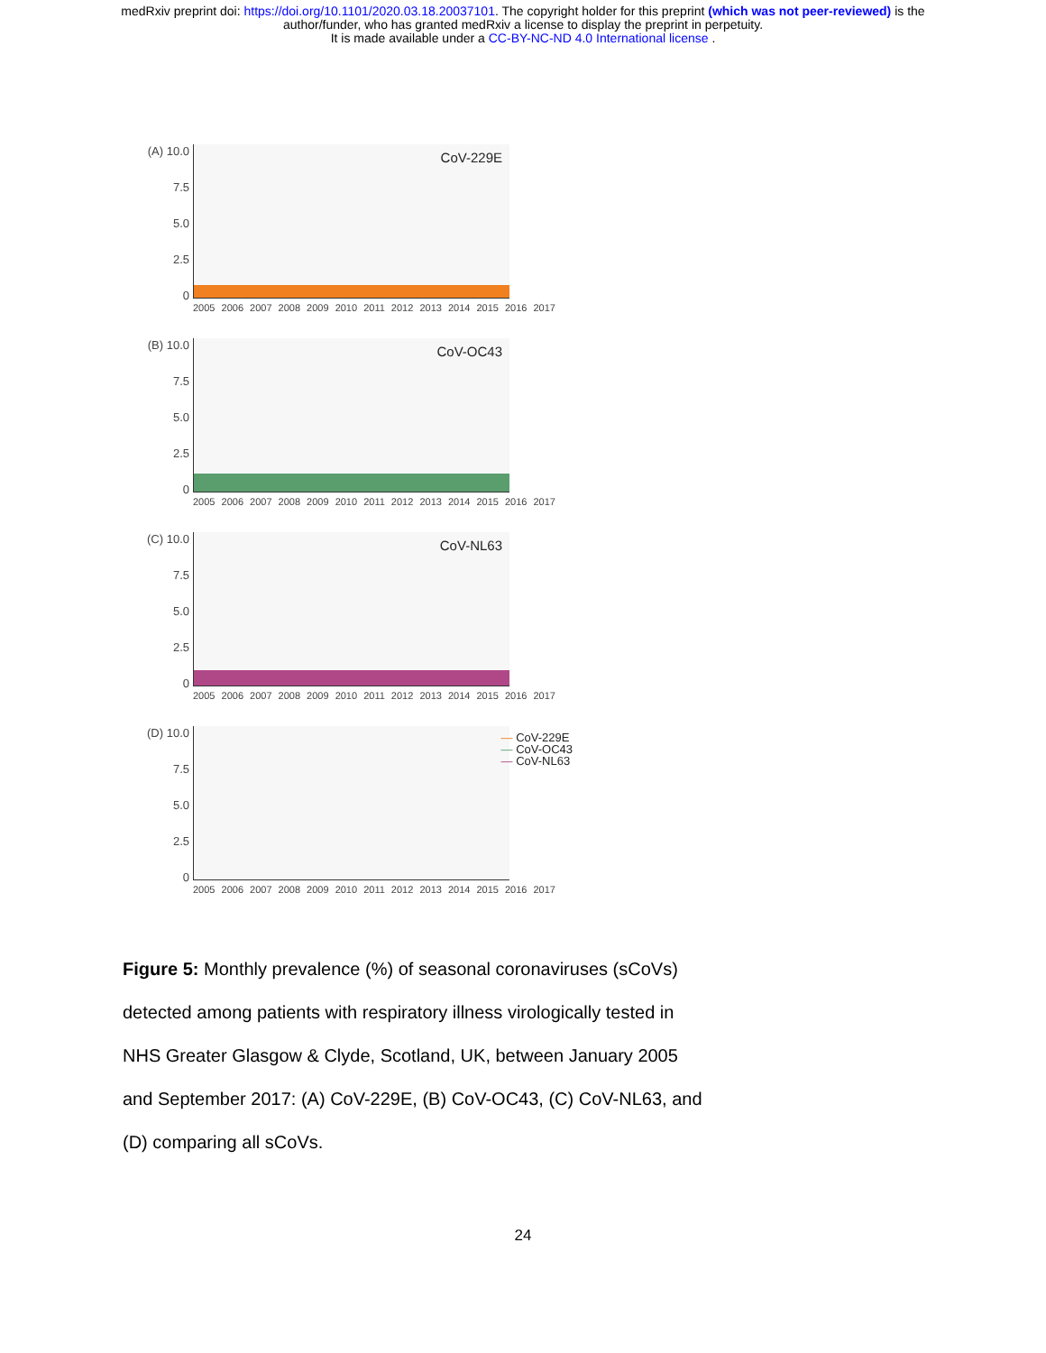medRxiv preprint doi: https://doi.org/10.1101/2020.03.18.20037101. The copyright holder for this preprint (which was not peer-reviewed) is the
author/funder, who has granted medRxiv a license to display the preprint in perpetuity.
It is made available under a CC-BY-NC-ND 4.0 International license .
(A) 10.0
7.5
5.0
2.5
0
CoV-229E
2005 2006 2007 2008 2009 2010 2011 2012 2013 2014 2015 2016 2017
(B) 10.0
7.5
5.0
2.5
0
CoV-OC43
2005 2006 2007 2008 2009 2010 2011 2012 2013 2014 2015 2016 2017
(C) 10.0
7.5
5.0
2.5
0
CoV-NL63
2005 2006 2007 2008 2009 2010 2011 2012 2013 2014 2015 2016 2017
(D) 10.0
7.5
5.0
2.5
0
— CoV-229E
— CoV-OC43
— CoV-NL63
2005 2006 2007 2008 2009 2010 2011 2012 2013 2014 2015 2016 2017
Figure 5: Monthly prevalence (%) of seasonal coronaviruses (sCoVs) detected among patients with respiratory illness virologically tested in NHS Greater Glasgow & Clyde, Scotland, UK, between January 2005 and September 2017: (A) CoV-229E, (B) CoV-OC43, (C) CoV-NL63, and (D) comparing all sCoVs.
24